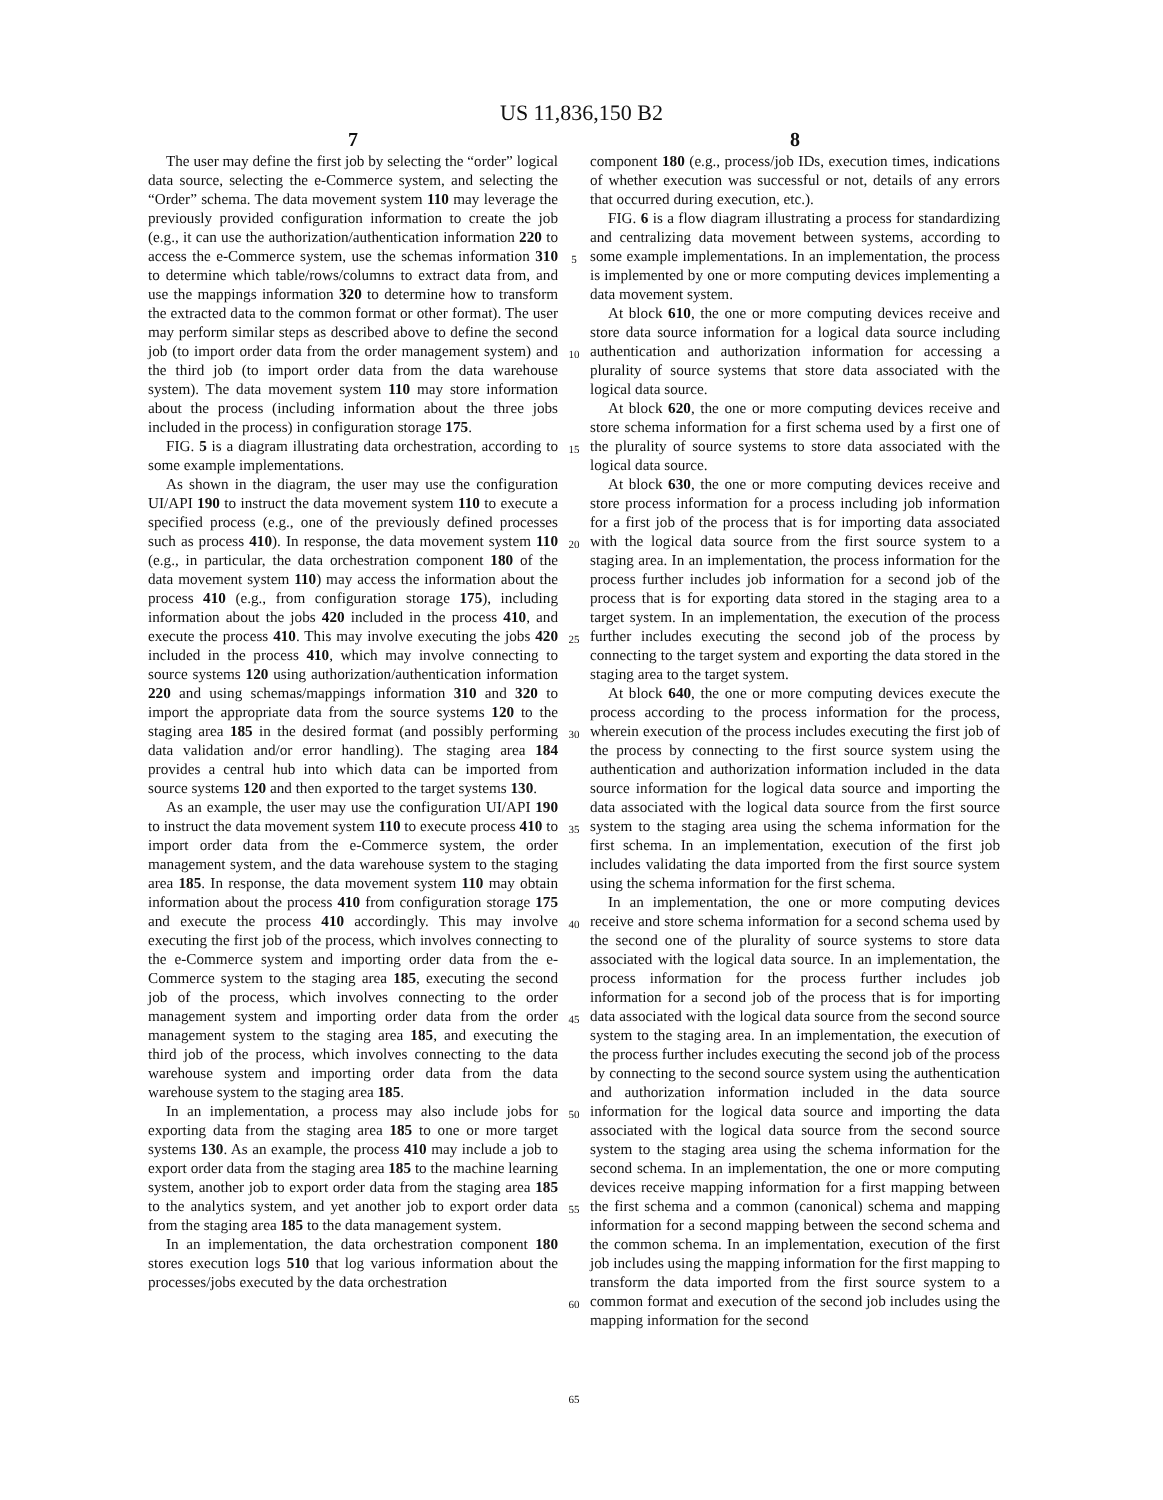US 11,836,150 B2
7
The user may define the first job by selecting the “order” logical data source, selecting the e-Commerce system, and selecting the “Order” schema. The data movement system 110 may leverage the previously provided configuration information to create the job (e.g., it can use the authorization/authentication information 220 to access the e-Commerce system, use the schemas information 310 to determine which table/rows/columns to extract data from, and use the mappings information 320 to determine how to transform the extracted data to the common format or other format). The user may perform similar steps as described above to define the second job (to import order data from the order management system) and the third job (to import order data from the data warehouse system). The data movement system 110 may store information about the process (including information about the three jobs included in the process) in configuration storage 175.
FIG. 5 is a diagram illustrating data orchestration, according to some example implementations.
As shown in the diagram, the user may use the configuration UI/API 190 to instruct the data movement system 110 to execute a specified process (e.g., one of the previously defined processes such as process 410). In response, the data movement system 110 (e.g., in particular, the data orchestration component 180 of the data movement system 110) may access the information about the process 410 (e.g., from configuration storage 175), including information about the jobs 420 included in the process 410, and execute the process 410. This may involve executing the jobs 420 included in the process 410, which may involve connecting to source systems 120 using authorization/authentication information 220 and using schemas/mappings information 310 and 320 to import the appropriate data from the source systems 120 to the staging area 185 in the desired format (and possibly performing data validation and/or error handling). The staging area 184 provides a central hub into which data can be imported from source systems 120 and then exported to the target systems 130.
As an example, the user may use the configuration UI/API 190 to instruct the data movement system 110 to execute process 410 to import order data from the e-Commerce system, the order management system, and the data warehouse system to the staging area 185. In response, the data movement system 110 may obtain information about the process 410 from configuration storage 175 and execute the process 410 accordingly. This may involve executing the first job of the process, which involves connecting to the e-Commerce system and importing order data from the e-Commerce system to the staging area 185, executing the second job of the process, which involves connecting to the order management system and importing order data from the order management system to the staging area 185, and executing the third job of the process, which involves connecting to the data warehouse system and importing order data from the data warehouse system to the staging area 185.
In an implementation, a process may also include jobs for exporting data from the staging area 185 to one or more target systems 130. As an example, the process 410 may include a job to export order data from the staging area 185 to the machine learning system, another job to export order data from the staging area 185 to the analytics system, and yet another job to export order data from the staging area 185 to the data management system.
In an implementation, the data orchestration component 180 stores execution logs 510 that log various information about the processes/jobs executed by the data orchestration
5
10
15
20
25
30
35
40
45
50
55
60
65
8
component 180 (e.g., process/job IDs, execution times, indications of whether execution was successful or not, details of any errors that occurred during execution, etc.).
FIG. 6 is a flow diagram illustrating a process for standardizing and centralizing data movement between systems, according to some example implementations. In an implementation, the process is implemented by one or more computing devices implementing a data movement system.
At block 610, the one or more computing devices receive and store data source information for a logical data source including authentication and authorization information for accessing a plurality of source systems that store data associated with the logical data source.
At block 620, the one or more computing devices receive and store schema information for a first schema used by a first one of the plurality of source systems to store data associated with the logical data source.
At block 630, the one or more computing devices receive and store process information for a process including job information for a first job of the process that is for importing data associated with the logical data source from the first source system to a staging area. In an implementation, the process information for the process further includes job information for a second job of the process that is for exporting data stored in the staging area to a target system. In an implementation, the execution of the process further includes executing the second job of the process by connecting to the target system and exporting the data stored in the staging area to the target system.
At block 640, the one or more computing devices execute the process according to the process information for the process, wherein execution of the process includes executing the first job of the process by connecting to the first source system using the authentication and authorization information included in the data source information for the logical data source and importing the data associated with the logical data source from the first source system to the staging area using the schema information for the first schema. In an implementation, execution of the first job includes validating the data imported from the first source system using the schema information for the first schema.
In an implementation, the one or more computing devices receive and store schema information for a second schema used by the second one of the plurality of source systems to store data associated with the logical data source. In an implementation, the process information for the process further includes job information for a second job of the process that is for importing data associated with the logical data source from the second source system to the staging area. In an implementation, the execution of the process further includes executing the second job of the process by connecting to the second source system using the authentication and authorization information included in the data source information for the logical data source and importing the data associated with the logical data source from the second source system to the staging area using the schema information for the second schema. In an implementation, the one or more computing devices receive mapping information for a first mapping between the first schema and a common (canonical) schema and mapping information for a second mapping between the second schema and the common schema. In an implementation, execution of the first job includes using the mapping information for the first mapping to transform the data imported from the first source system to a common format and execution of the second job includes using the mapping information for the second